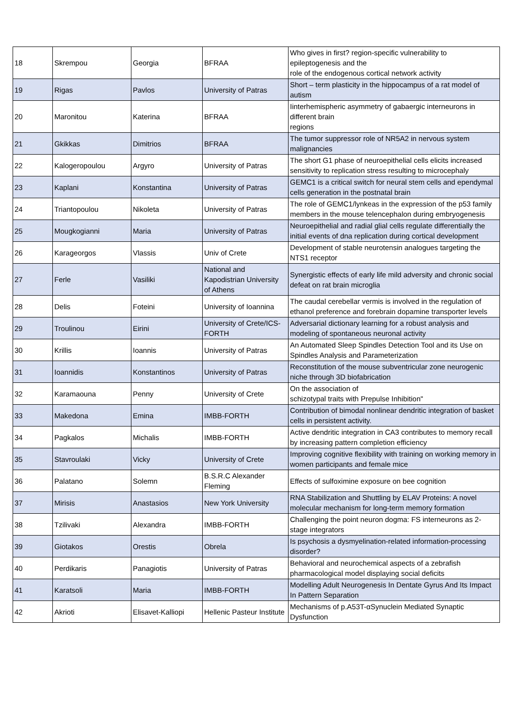| 18 | Skrempou | Georgia | BFRAA | Who gives in first? region-specific vulnerability to epileptogenesis and the role of the endogenous cortical network activity |
| 19 | Rigas | Pavlos | University of Patras | Short – term plasticity in the hippocampus of a rat model of autism |
| 20 | Maronitou | Katerina | BFRAA | Iinterhemispheric asymmetry of gabaergic interneurons in different brain regions |
| 21 | Gkikkas | Dimitrios | BFRAA | The tumor suppressor role of NR5A2 in nervous system malignancies |
| 22 | Kalogeropoulou | Argyro | University of Patras | The short G1 phase of neuroepithelial cells elicits increased sensitivity to replication stress resulting to microcephaly |
| 23 | Kaplani | Konstantina | University of Patras | GEMC1 is a critical switch for neural stem cells and ependymal cells generation in the postnatal brain |
| 24 | Triantopoulou | Nikoleta | University of Patras | The role of GEMC1/lynkeas in the expression of the p53 family members in the mouse telencephalon during embryogenesis |
| 25 | Mougkogianni | Maria | University of Patras | Neuroepithelial and radial glial cells regulate differentially the initial events of dna replication during cortical development |
| 26 | Karageorgos | Vlassis | Univ of Crete | Development of stable neurotensin analogues targeting the NTS1 receptor |
| 27 | Ferle | Vasiliki | National and Kapodistrian University of Athens | Synergistic effects of early life mild adversity and chronic social defeat on rat brain microglia |
| 28 | Delis | Foteini | University of Ioannina | The caudal cerebellar vermis is involved in the regulation of ethanol preference and forebrain dopamine transporter levels |
| 29 | Troulinou | Eirini | University of Crete/ICS-FORTH | Adversarial dictionary learning for a robust analysis and modeling of spontaneous neuronal activity |
| 30 | Krillis | Ioannis | University of Patras | An Automated Sleep Spindles Detection Tool and its Use on Spindles Analysis and Parameterization |
| 31 | Ioannidis | Konstantinos | University of Patras | Reconstitution of the mouse subventricular zone neurogenic niche through 3D biofabrication |
| 32 | Karamaouna | Penny | University of Crete | On the association of schizotypal traits with Prepulse Inhibition" |
| 33 | Makedona | Emina | IMBB-FORTH | Contribution of bimodal nonlinear dendritic integration of basket cells in persistent activity. |
| 34 | Pagkalos | Michalis | IMBB-FORTH | Active dendritic integration in CA3 contributes to memory recall by increasing pattern completion efficiency |
| 35 | Stavroulaki | Vicky | University of Crete | Improving cognitive flexibility with training on working memory in women participants and female mice |
| 36 | Palatano | Solemn | B.S.R.C Alexander Fleming | Effects of sulfoximine exposure on bee cognition |
| 37 | Mirisis | Anastasios | New York University | RNA Stabilization and Shuttling by ELAV Proteins: A novel molecular mechanism for long-term memory formation |
| 38 | Tzilivaki | Alexandra | IMBB-FORTH | Challenging the point neuron dogma: FS interneurons as 2- stage integrators |
| 39 | Giotakos | Orestis | Obrela | Is psychosis a dysmyelination-related information-processing disorder? |
| 40 | Perdikaris | Panagiotis | University of Patras | Behavioral and neurochemical aspects of a zebrafish pharmacological model displaying social deficits |
| 41 | Karatsoli | Maria | IMBB-FORTH | Modelling Adult Neurogenesis In Dentate Gyrus And Its Impact In Pattern Separation |
| 42 | Akrioti | Elisavet-Kalliopi | Hellenic Pasteur Institute | Mechanisms of p.A53T-αSynuclein Mediated Synaptic Dysfunction |